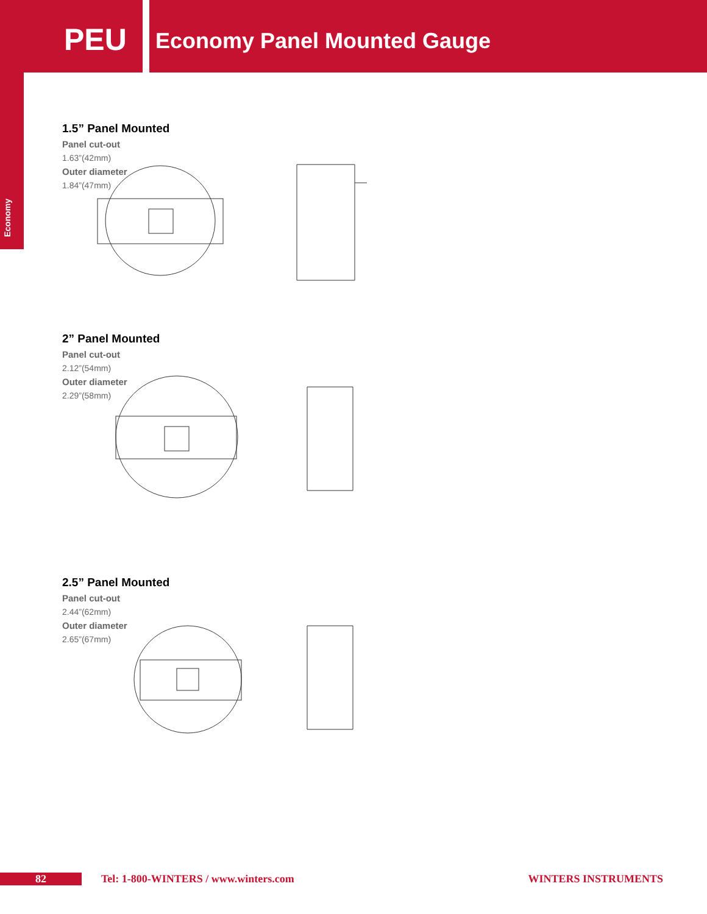PEU
Economy Panel Mounted Gauge
Economy
1.5” Panel Mounted
Panel cut-out
1.63”(42mm)
Outer diameter
1.84”(47mm)
2” Panel Mounted
Panel cut-out
2.12”(54mm)
Outer diameter
2.29”(58mm)
2.5” Panel Mounted
Panel cut-out
2.44”(62mm)
Outer diameter
2.65”(67mm)
82 Tel: 1-800-WINTERS / www.winters.com WINTERS INSTRUMENTS